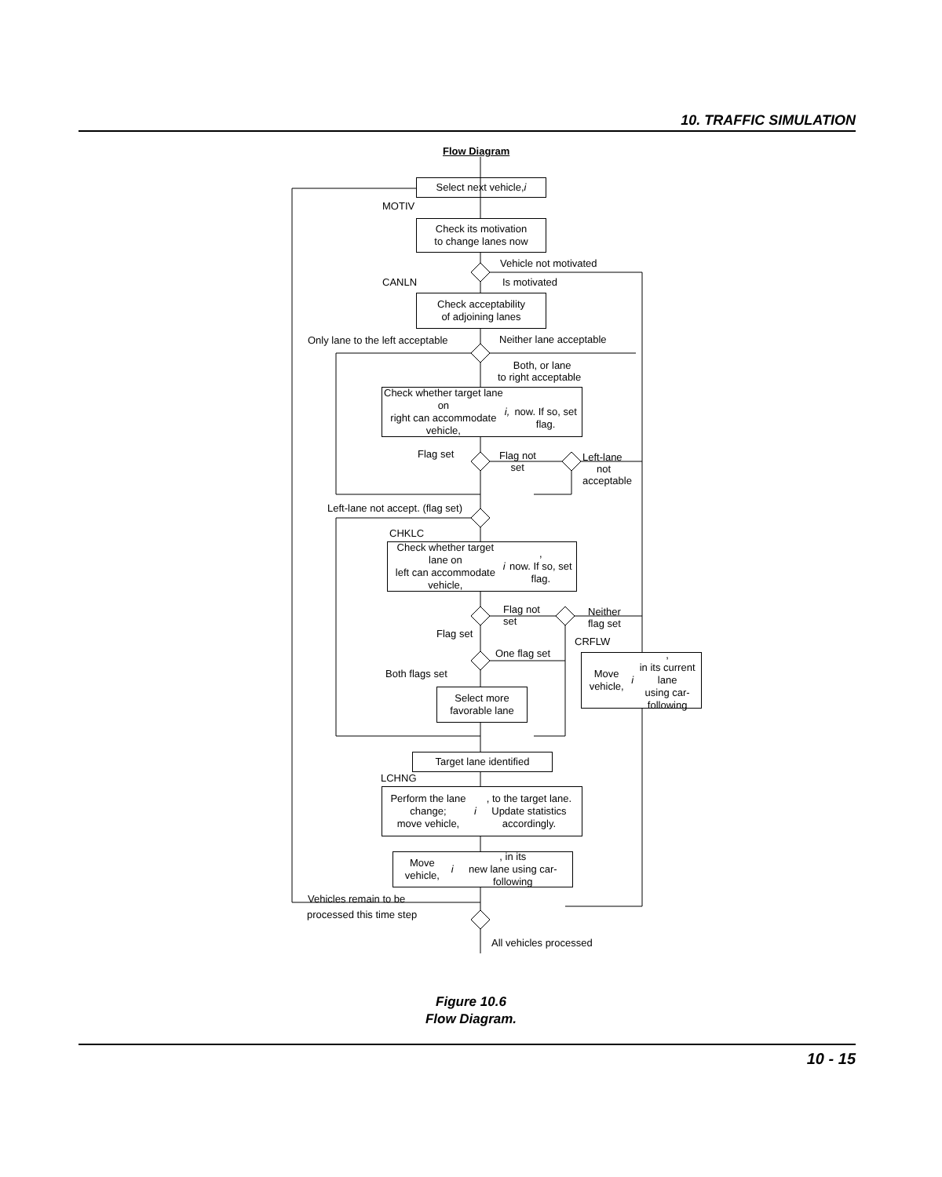10. TRAFFIC SIMULATION
Flow Diagram
Select next vehicle, i
MOTIV
Check its motivation
to change lanes now
Vehicle not motivated
CANLN Is motivated
Check acceptability
of adjoining lanes
Only lane to the left acceptable Neither lane acceptable
Both, or lane
to right acceptable
Check whether target lane on
right can accommodate vehicle, i,
now. If so, set flag.
Flag set
Flag not
set
Left-lane
not
acceptable
Left-lane not accept. (flag set)
CHKLC
Check whether target lane on
left can accommodate vehicle, i,
now. If so, set flag.
Flag not
set
Neither
flag set
Flag set
CRFLW
One flag set
Move vehicle, i,
in its current lane
using car-following
Both flags set
Select more
favorable lane
Target lane identified
LCHNG
Perform the lane change;
move vehicle, i, to the target lane.
Update statistics accordingly.
Move vehicle, i, in its
new lane using car-following
Vehicles remain to be
processed this time step
All vehicles processed
Figure 10.6
Flow Diagram.
10 - 15